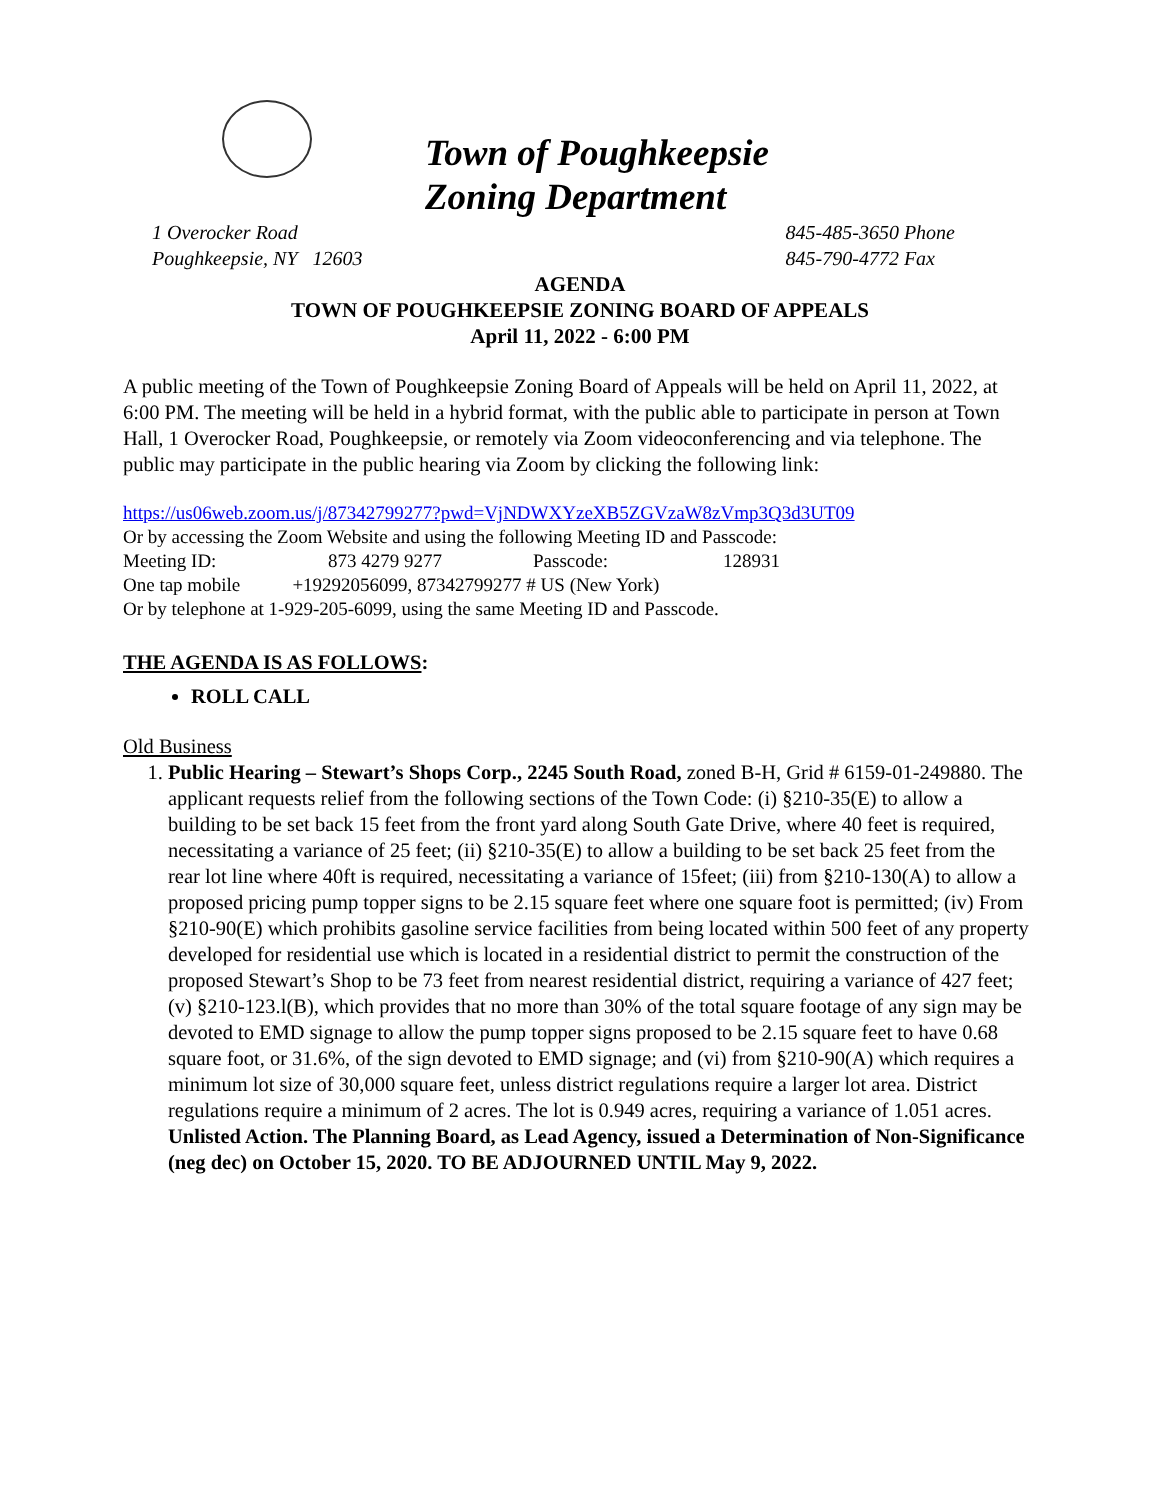Town of Poughkeepsie
Zoning Department
1 Overocker Road
Poughkeepsie, NY 12603
845-485-3650 Phone
845-790-4772 Fax
AGENDA
TOWN OF POUGHKEEPSIE ZONING BOARD OF APPEALS
April 11, 2022 - 6:00 PM
A public meeting of the Town of Poughkeepsie Zoning Board of Appeals will be held on April 11, 2022, at 6:00 PM. The meeting will be held in a hybrid format, with the public able to participate in person at Town Hall, 1 Overocker Road, Poughkeepsie, or remotely via Zoom videoconferencing and via telephone. The public may participate in the public hearing via Zoom by clicking the following link:
https://us06web.zoom.us/j/87342799277?pwd=VjNDWXYzeXB5ZGVzaW8zVmp3Q3d3UT09
Or by accessing the Zoom Website and using the following Meeting ID and Passcode:
Meeting ID: 873 4279 9277 Passcode: 128931
One tap mobile +19292056099, 87342799277 # US (New York)
Or by telephone at 1-929-205-6099, using the same Meeting ID and Passcode.
THE AGENDA IS AS FOLLOWS:
ROLL CALL
Old Business
1. Public Hearing – Stewart’s Shops Corp., 2245 South Road, zoned B-H, Grid # 6159-01-249880. The applicant requests relief from the following sections of the Town Code: (i) §210-35(E) to allow a building to be set back 15 feet from the front yard along South Gate Drive, where 40 feet is required, necessitating a variance of 25 feet; (ii) §210-35(E) to allow a building to be set back 25 feet from the rear lot line where 40ft is required, necessitating a variance of 15feet; (iii) from §210-130(A) to allow a proposed pricing pump topper signs to be 2.15 square feet where one square foot is permitted; (iv) From §210-90(E) which prohibits gasoline service facilities from being located within 500 feet of any property developed for residential use which is located in a residential district to permit the construction of the proposed Stewart’s Shop to be 73 feet from nearest residential district, requiring a variance of 427 feet; (v) §210-123.l(B), which provides that no more than 30% of the total square footage of any sign may be devoted to EMD signage to allow the pump topper signs proposed to be 2.15 square feet to have 0.68 square foot, or 31.6%, of the sign devoted to EMD signage; and (vi) from §210-90(A) which requires a minimum lot size of 30,000 square feet, unless district regulations require a larger lot area. District regulations require a minimum of 2 acres. The lot is 0.949 acres, requiring a variance of 1.051 acres. Unlisted Action. The Planning Board, as Lead Agency, issued a Determination of Non-Significance (neg dec) on October 15, 2020. TO BE ADJOURNED UNTIL May 9, 2022.